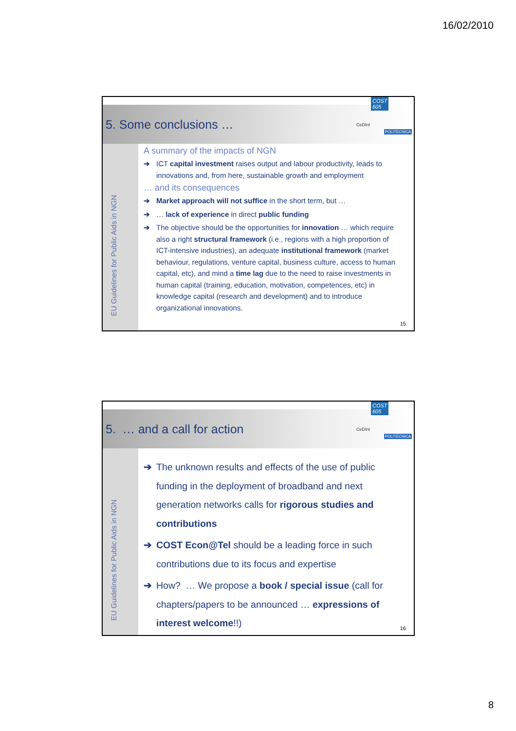16/02/2010
5. Some conclusions …
COST 605
CeDInt
POLITÉCNICA
EU Guidelines for Public Aids in NGN
A summary of the impacts of NGN
➔ ICT capital investment raises output and labour productivity, leads to innovations and, from here, sustainable growth and employment
… and its consequences
➔ Market approach will not suffice in the short term, but …
➔ … lack of experience in direct public funding
➔ The objective should be the opportunities for innovation … which require also a right structural framework (i.e., regions with a high proportion of ICT-intensive industries), an adequate institutional framework (market behaviour, regulations, venture capital, business culture, access to human capital, etc), and mind a time lag due to the need to raise investments in human capital (training, education, motivation, competences, etc) in knowledge capital (research and development) and to introduce organizational innovations.
15
5. … and a call for action
COST 605
CeDInt
POLITÉCNICA
EU Guidelines for Public Aids in NGN
➔ The unknown results and effects of the use of public funding in the deployment of broadband and next generation networks calls for rigorous studies and contributions
➔ COST Econ@Tel should be a leading force in such contributions due to its focus and expertise
➔ How? … We propose a book / special issue (call for chapters/papers to be announced … expressions of interest welcome!!)
16
8